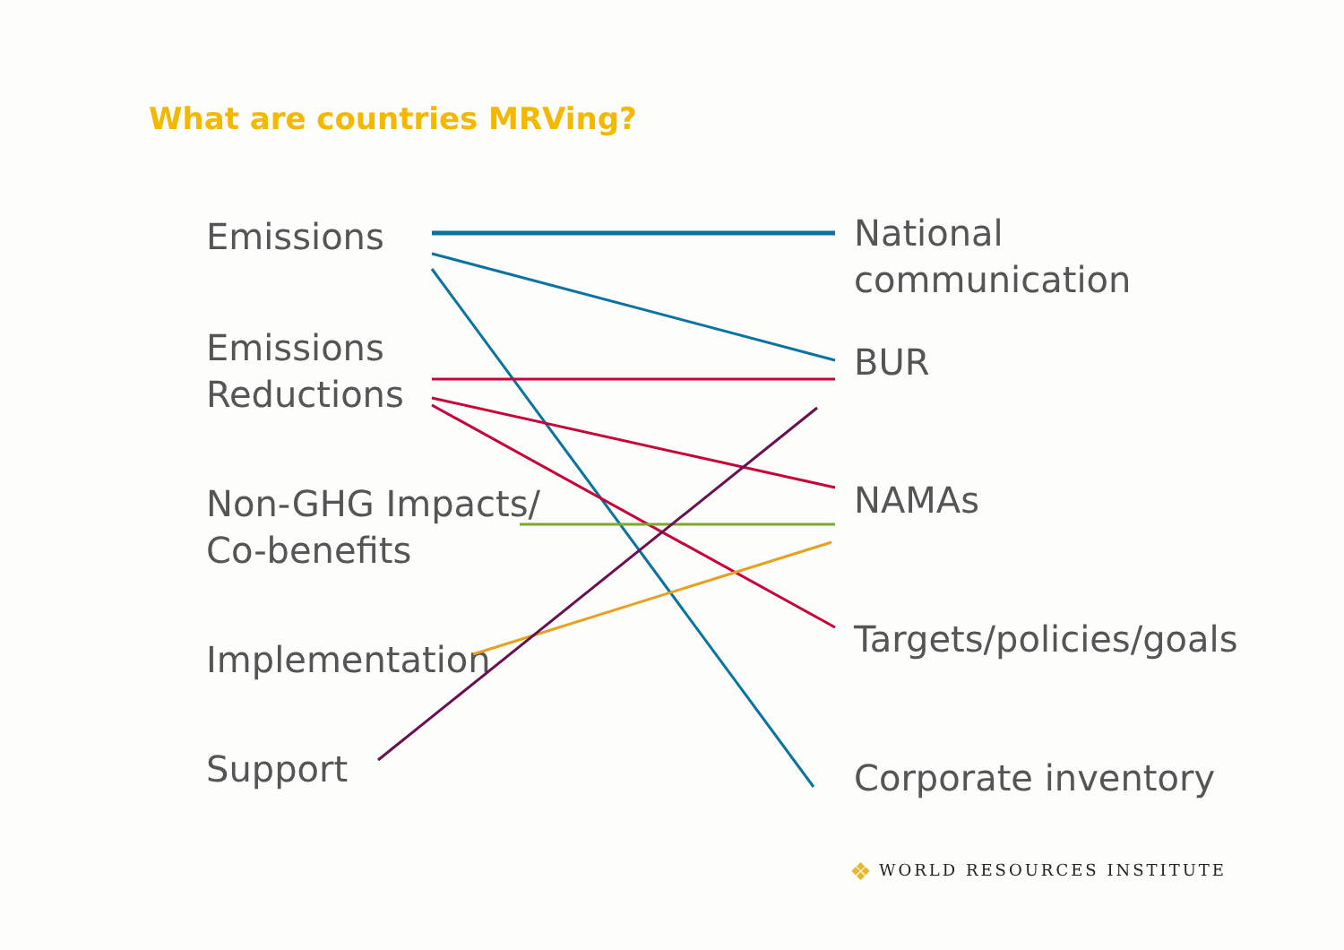What are countries MRVing?
Emissions
Emissions
Reductions
Non-GHG Impacts/
Co-benefits
Implementation
Support
National
communication
BUR
NAMAs
Targets/policies/goals
Corporate inventory
❖ WORLD RESOURCES INSTITUTE